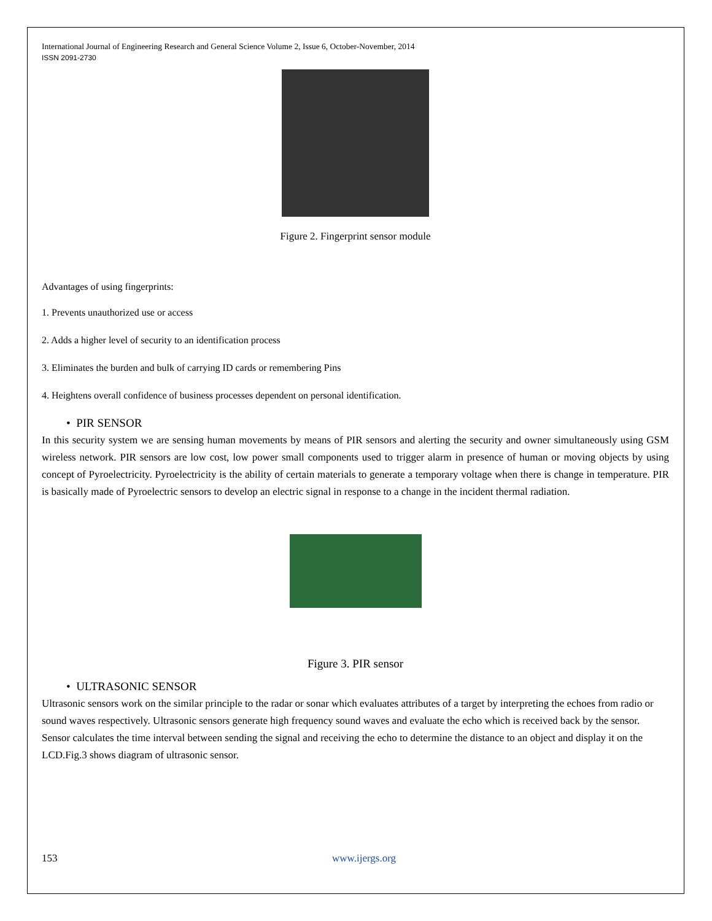International Journal of Engineering Research and General Science Volume 2, Issue 6, October-November, 2014
ISSN 2091-2730
Figure 2. Fingerprint sensor module
Advantages of using fingerprints:
1. Prevents unauthorized use or access
2. Adds a higher level of security to an identification process
3. Eliminates the burden and bulk of carrying ID cards or remembering Pins
4. Heightens overall confidence of business processes dependent on personal identification.
• PIR SENSOR
In this security system we are sensing human movements by means of PIR sensors and alerting the security and owner simultaneously using GSM wireless network. PIR sensors are low cost, low power small components used to trigger alarm in presence of human or moving objects by using concept of Pyroelectricity. Pyroelectricity is the ability of certain materials to generate a temporary voltage when there is change in temperature. PIR is basically made of Pyroelectric sensors to develop an electric signal in response to a change in the incident thermal radiation.
Figure 3. PIR sensor
• ULTRASONIC SENSOR
Ultrasonic sensors work on the similar principle to the radar or sonar which evaluates attributes of a target by interpreting the echoes from radio or sound waves respectively. Ultrasonic sensors generate high frequency sound waves and evaluate the echo which is received back by the sensor. Sensor calculates the time interval between sending the signal and receiving the echo to determine the distance to an object and display it on the LCD.Fig.3 shows diagram of ultrasonic sensor.
153 www.ijergs.org